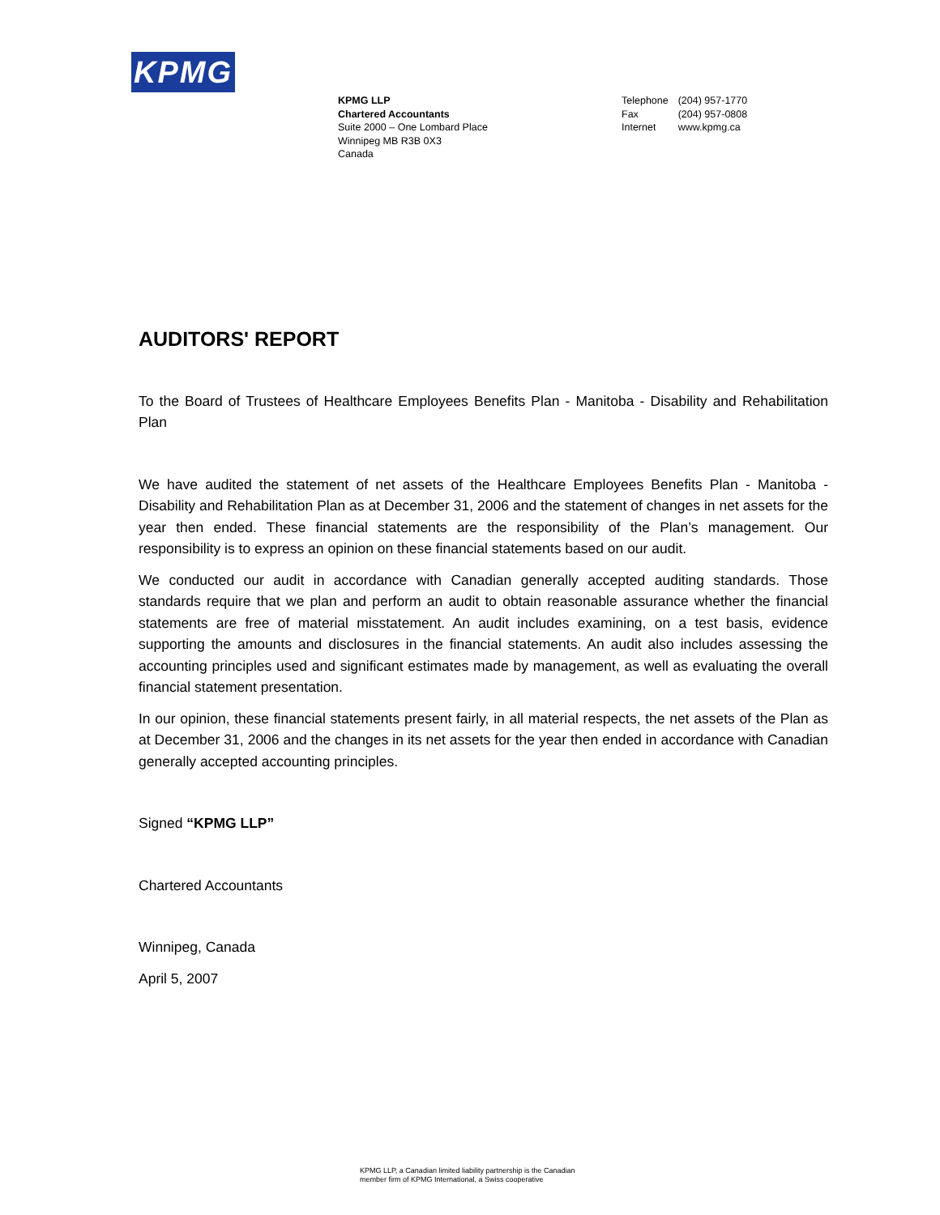KPMG
KPMG LLP
Chartered Accountants
Suite 2000 – One Lombard Place
Winnipeg MB R3B 0X3
Canada
| Telephone | (204) 957-1770 |
| Fax | (204) 957-0808 |
| Internet | www.kpmg.ca |
AUDITORS' REPORT
To the Board of Trustees of Healthcare Employees Benefits Plan - Manitoba - Disability and Rehabilitation Plan
We have audited the statement of net assets of the Healthcare Employees Benefits Plan - Manitoba - Disability and Rehabilitation Plan as at December 31, 2006 and the statement of changes in net assets for the year then ended. These financial statements are the responsibility of the Plan’s management. Our responsibility is to express an opinion on these financial statements based on our audit.
We conducted our audit in accordance with Canadian generally accepted auditing standards. Those standards require that we plan and perform an audit to obtain reasonable assurance whether the financial statements are free of material misstatement. An audit includes examining, on a test basis, evidence supporting the amounts and disclosures in the financial statements. An audit also includes assessing the accounting principles used and significant estimates made by management, as well as evaluating the overall financial statement presentation.
In our opinion, these financial statements present fairly, in all material respects, the net assets of the Plan as at December 31, 2006 and the changes in its net assets for the year then ended in accordance with Canadian generally accepted accounting principles.
Signed “KPMG LLP”
Chartered Accountants
Winnipeg, Canada
April 5, 2007
KPMG LLP, a Canadian limited liability partnership is the Canadian
member firm of KPMG International, a Swiss cooperative